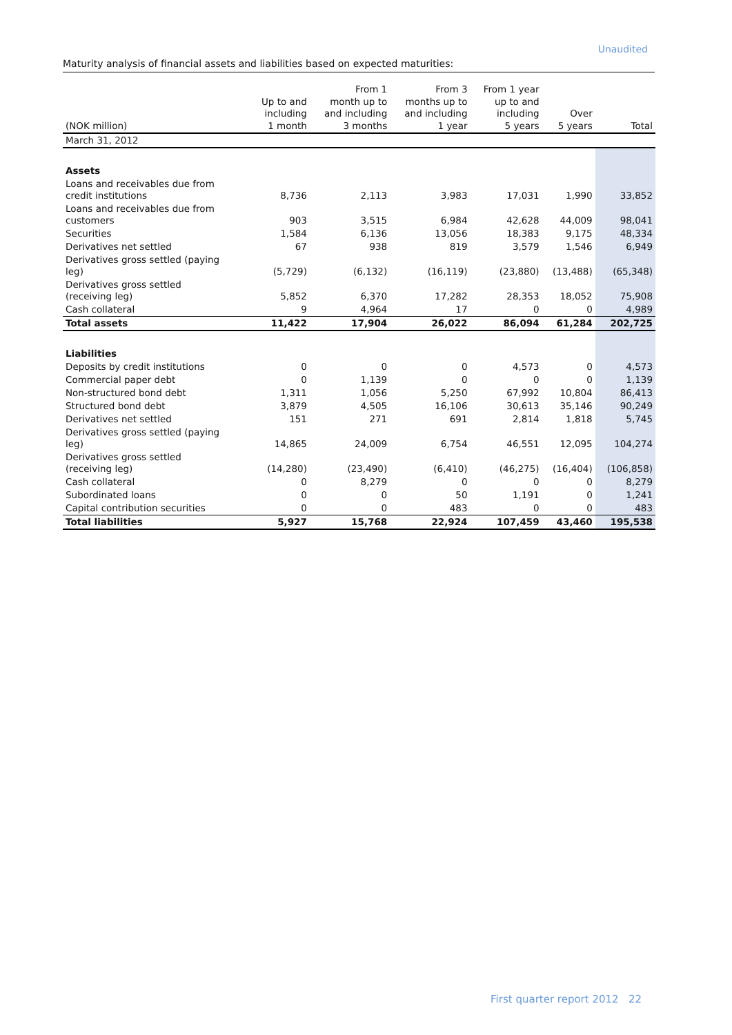Unaudited
Maturity analysis of financial assets and liabilities based on expected maturities:
| (NOK million) | Up to and including 1 month | From 1 month up to and including 3 months | From 3 months up to and including 1 year | From 1 year up to and including 5 years | Over 5 years | Total |
| --- | --- | --- | --- | --- | --- | --- |
| March 31, 2012 | | | | | | |
| Assets | | | | | | |
| Loans and receivables due from credit institutions | 8,736 | 2,113 | 3,983 | 17,031 | 1,990 | 33,852 |
| Loans and receivables due from customers | 903 | 3,515 | 6,984 | 42,628 | 44,009 | 98,041 |
| Securities | 1,584 | 6,136 | 13,056 | 18,383 | 9,175 | 48,334 |
| Derivatives net settled | 67 | 938 | 819 | 3,579 | 1,546 | 6,949 |
| Derivatives gross settled (paying leg) | (5,729) | (6,132) | (16,119) | (23,880) | (13,488) | (65,348) |
| Derivatives gross settled (receiving leg) | 5,852 | 6,370 | 17,282 | 28,353 | 18,052 | 75,908 |
| Cash collateral | 9 | 4,964 | 17 | 0 | 0 | 4,989 |
| Total assets | 11,422 | 17,904 | 26,022 | 86,094 | 61,284 | 202,725 |
| Liabilities | | | | | | |
| Deposits by credit institutions | 0 | 0 | 0 | 4,573 | 0 | 4,573 |
| Commercial paper debt | 0 | 1,139 | 0 | 0 | 0 | 1,139 |
| Non-structured bond debt | 1,311 | 1,056 | 5,250 | 67,992 | 10,804 | 86,413 |
| Structured bond debt | 3,879 | 4,505 | 16,106 | 30,613 | 35,146 | 90,249 |
| Derivatives net settled | 151 | 271 | 691 | 2,814 | 1,818 | 5,745 |
| Derivatives gross settled (paying leg) | 14,865 | 24,009 | 6,754 | 46,551 | 12,095 | 104,274 |
| Derivatives gross settled (receiving leg) | (14,280) | (23,490) | (6,410) | (46,275) | (16,404) | (106,858) |
| Cash collateral | 0 | 8,279 | 0 | 0 | 0 | 8,279 |
| Subordinated loans | 0 | 0 | 50 | 1,191 | 0 | 1,241 |
| Capital contribution securities | 0 | 0 | 483 | 0 | 0 | 483 |
| Total liabilities | 5,927 | 15,768 | 22,924 | 107,459 | 43,460 | 195,538 |
First quarter report 2012 22